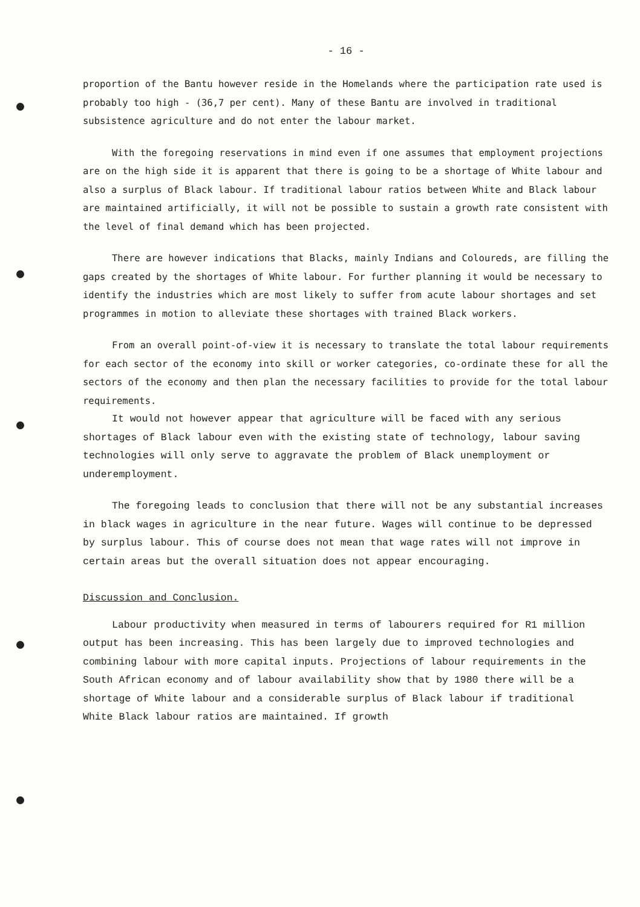- 16 -
proportion of the Bantu however reside in the Homelands where the participation rate used is probably too high - (36,7 per cent). Many of these Bantu are involved in traditional subsistence agriculture and do not enter the labour market.
With the foregoing reservations in mind even if one assumes that employment projections are on the high side it is apparent that there is going to be a shortage of White labour and also a surplus of Black labour. If traditional labour ratios between White and Black labour are maintained artificially, it will not be possible to sustain a growth rate consistent with the level of final demand which has been projected.
There are however indications that Blacks, mainly Indians and Coloureds, are filling the gaps created by the shortages of White labour. For further planning it would be necessary to identify the industries which are most likely to suffer from acute labour shortages and set programmes in motion to alleviate these shortages with trained Black workers.
From an overall point-of-view it is necessary to translate the total labour requirements for each sector of the economy into skill or worker categories, co-ordinate these for all the sectors of the economy and then plan the necessary facilities to provide for the total labour requirements.
It would not however appear that agriculture will be faced with any serious shortages of Black labour even with the existing state of technology, labour saving technologies will only serve to aggravate the problem of Black unemployment or underemployment.
The foregoing leads to conclusion that there will not be any substantial increases in black wages in agriculture in the near future. Wages will continue to be depressed by surplus labour. This of course does not mean that wage rates will not improve in certain areas but the overall situation does not appear encouraging.
Discussion and Conclusion.
Labour productivity when measured in terms of labourers required for R1 million output has been increasing. This has been largely due to improved technologies and combining labour with more capital inputs. Projections of labour requirements in the South African economy and of labour availability show that by 1980 there will be a shortage of White labour and a considerable surplus of Black labour if traditional White Black labour ratios are maintained. If growth